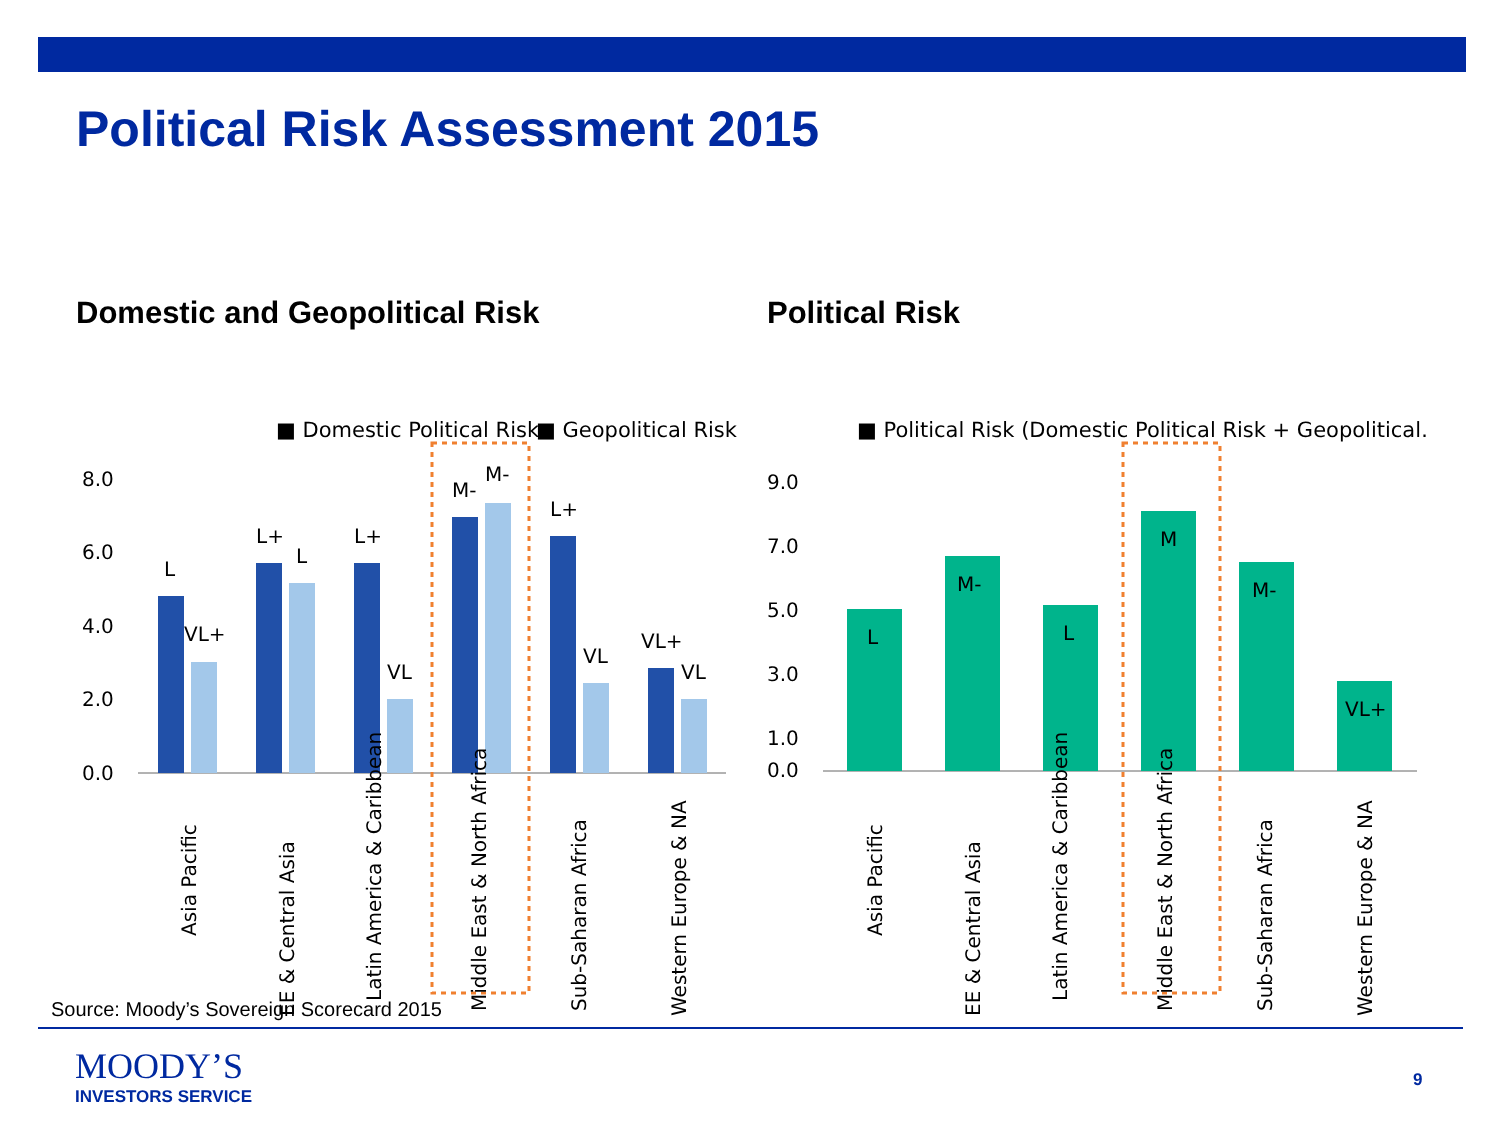Political Risk Assessment 2015
Domestic and Geopolitical Risk
■ Domestic Political Risk
■ Geopolitical Risk
8.0
6.0
4.0
2.0
0.0
L
VL+
L+
L
L+
VL
M-
M-
L+
VL
VL+
VL
Asia Pacific
EE & Central Asia
Latin America & Caribbean
Middle East & North Africa
Sub-Saharan Africa
Western Europe & NA
Political Risk
■ Political Risk (Domestic Political Risk + Geopolitical…
9.0
7.0
5.0
3.0
1.0
0.0
L
M-
L
M
M-
VL+
Asia Pacific
EE & Central Asia
Latin America & Caribbean
Middle East & North Africa
Sub-Saharan Africa
Western Europe & NA
Source: Moody’s Sovereign Scorecard 2015
MOODY’S
INVESTORS SERVICE
9